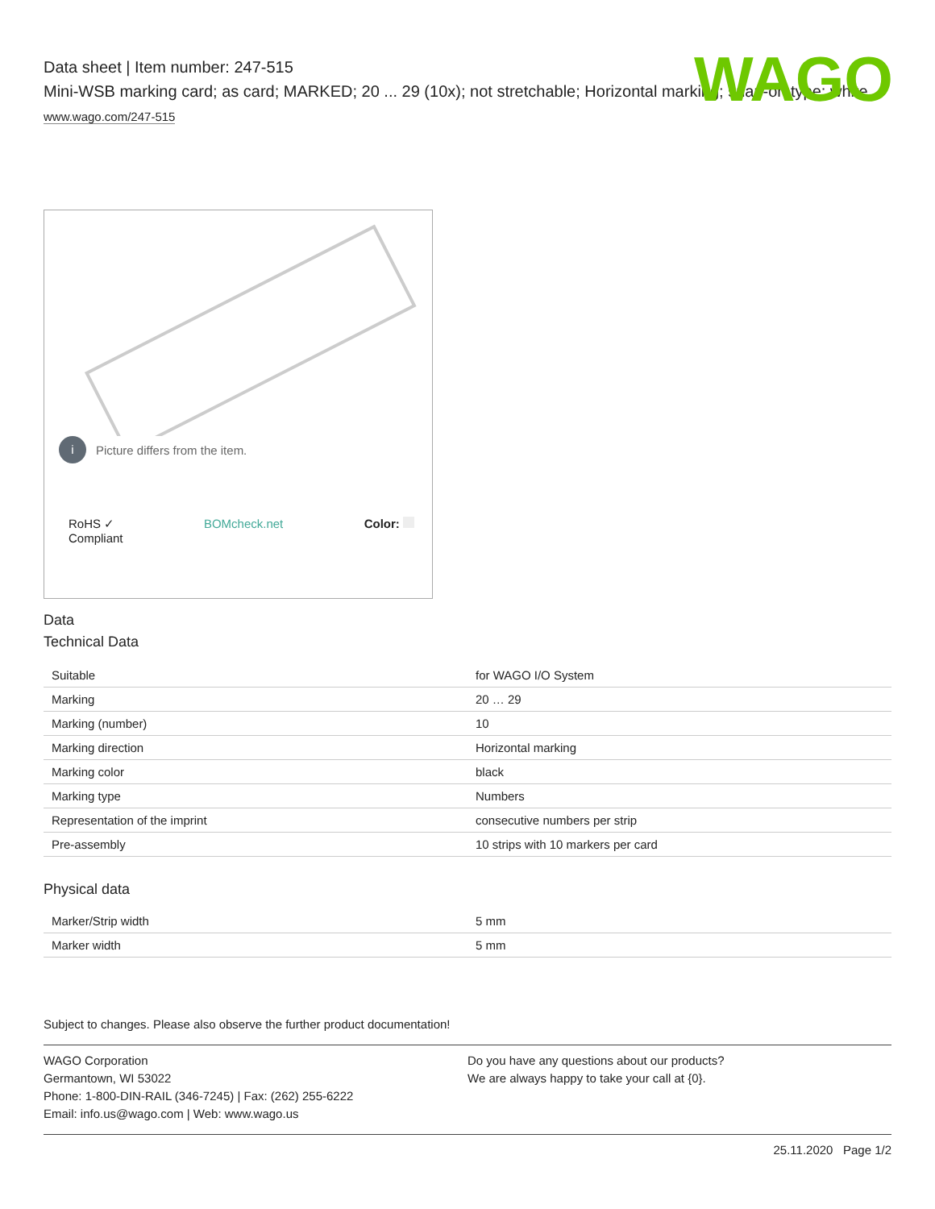Data sheet | Item number: 247-515
Mini-WSB marking card; as card; MARKED; 20 ... 29 (10x); not stretchable; Horizontal marking; snap-on type; white
www.wago.com/247-515
WAGO
i Picture differs from the item.
RoHS ✓
Compliant BOMcheck.net Color:
Data
Technical Data
| Suitable | for WAGO I/O System |
| Marking | 20 … 29 |
| Marking (number) | 10 |
| Marking direction | Horizontal marking |
| Marking color | black |
| Marking type | Numbers |
| Representation of the imprint | consecutive numbers per strip |
| Pre-assembly | 10 strips with 10 markers per card |
Physical data
| Marker/Strip width | 5 mm |
| Marker width | 5 mm |
Subject to changes. Please also observe the further product documentation!
WAGO Corporation
Germantown, WI 53022
Phone: 1-800-DIN-RAIL (346-7245) | Fax: (262) 255-6222
Email: info.us@wago.com | Web: www.wago.us
Do you have any questions about our products?
We are always happy to take your call at {0}.
25.11.2020 Page 1/2